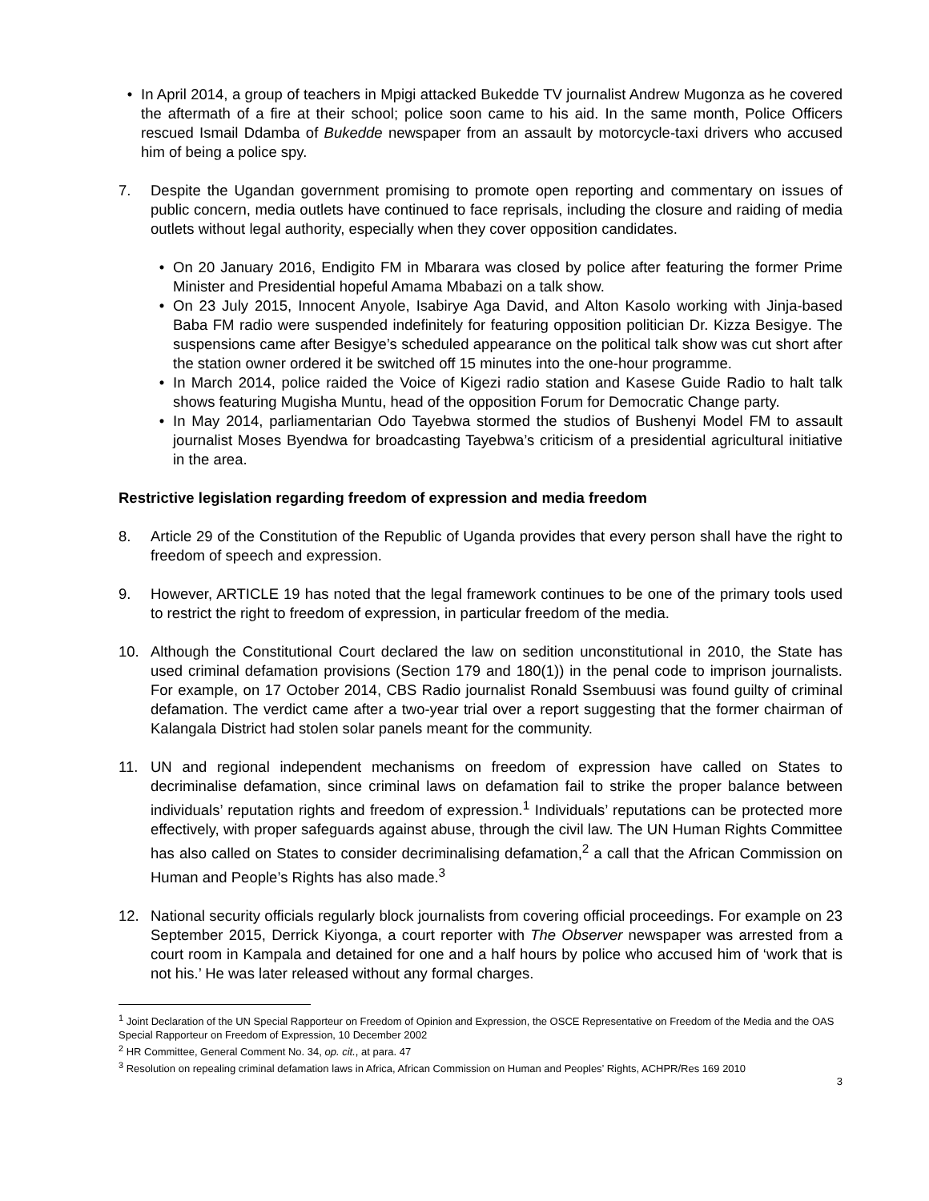• In April 2014, a group of teachers in Mpigi attacked Bukedde TV journalist Andrew Mugonza as he covered the aftermath of a fire at their school; police soon came to his aid. In the same month, Police Officers rescued Ismail Ddamba of Bukedde newspaper from an assault by motorcycle-taxi drivers who accused him of being a police spy.
7. Despite the Ugandan government promising to promote open reporting and commentary on issues of public concern, media outlets have continued to face reprisals, including the closure and raiding of media outlets without legal authority, especially when they cover opposition candidates.
• On 20 January 2016, Endigito FM in Mbarara was closed by police after featuring the former Prime Minister and Presidential hopeful Amama Mbabazi on a talk show.
• On 23 July 2015, Innocent Anyole, Isabirye Aga David, and Alton Kasolo working with Jinja-based Baba FM radio were suspended indefinitely for featuring opposition politician Dr. Kizza Besigye. The suspensions came after Besigye’s scheduled appearance on the political talk show was cut short after the station owner ordered it be switched off 15 minutes into the one-hour programme.
• In March 2014, police raided the Voice of Kigezi radio station and Kasese Guide Radio to halt talk shows featuring Mugisha Muntu, head of the opposition Forum for Democratic Change party.
• In May 2014, parliamentarian Odo Tayebwa stormed the studios of Bushenyi Model FM to assault journalist Moses Byendwa for broadcasting Tayebwa’s criticism of a presidential agricultural initiative in the area.
Restrictive legislation regarding freedom of expression and media freedom
8. Article 29 of the Constitution of the Republic of Uganda provides that every person shall have the right to freedom of speech and expression.
9. However, ARTICLE 19 has noted that the legal framework continues to be one of the primary tools used to restrict the right to freedom of expression, in particular freedom of the media.
10. Although the Constitutional Court declared the law on sedition unconstitutional in 2010, the State has used criminal defamation provisions (Section 179 and 180(1)) in the penal code to imprison journalists. For example, on 17 October 2014, CBS Radio journalist Ronald Ssembuusi was found guilty of criminal defamation. The verdict came after a two-year trial over a report suggesting that the former chairman of Kalangala District had stolen solar panels meant for the community.
11. UN and regional independent mechanisms on freedom of expression have called on States to decriminalise defamation, since criminal laws on defamation fail to strike the proper balance between individuals’ reputation rights and freedom of expression.<sup>1</sup> Individuals’ reputations can be protected more effectively, with proper safeguards against abuse, through the civil law. The UN Human Rights Committee has also called on States to consider decriminalising defamation,<sup>2</sup> a call that the African Commission on Human and People’s Rights has also made.<sup>3</sup>
12. National security officials regularly block journalists from covering official proceedings. For example on 23 September 2015, Derrick Kiyonga, a court reporter with The Observer newspaper was arrested from a court room in Kampala and detained for one and a half hours by police who accused him of ‘work that is not his.’ He was later released without any formal charges.
<sup>1</sup> Joint Declaration of the UN Special Rapporteur on Freedom of Opinion and Expression, the OSCE Representative on Freedom of the Media and the OAS Special Rapporteur on Freedom of Expression, 10 December 2002
<sup>2</sup> HR Committee, General Comment No. 34, op. cit., at para. 47
<sup>3</sup> Resolution on repealing criminal defamation laws in Africa, African Commission on Human and Peoples’ Rights, ACHPR/Res 169 2010
3